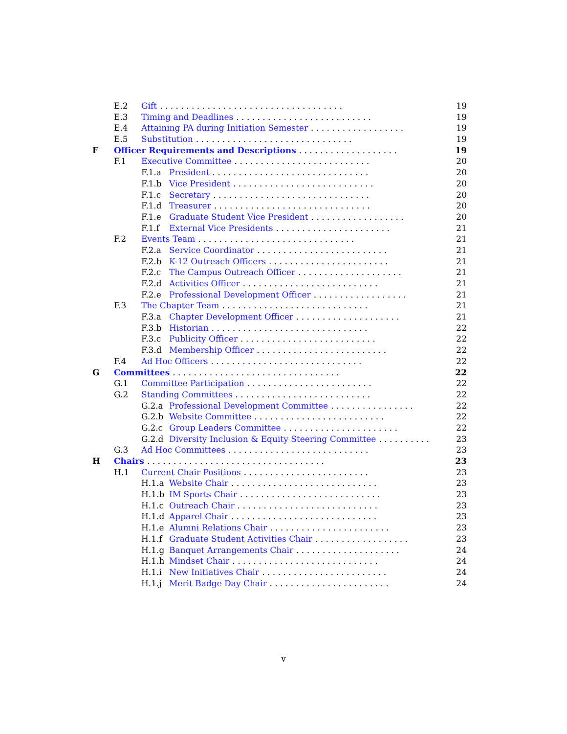E.2 Gift. . . . . . . . . . . . . . . . . . . . . . . . . . . . . . . . . . . 19
E.3 Timing and Deadlines. . . . . . . . . . . . . . . . . . . . . . . . . . 19
E.4 Attaining PA during Initiation Semester. . . . . . . . . . . . . . . . . . 19
E.5 Substitution. . . . . . . . . . . . . . . . . . . . . . . . . . . . . . 19
F Officer Requirements and Descriptions. . . . . . . . . . . . . . . . . . . 19
F.1 Executive Committee. . . . . . . . . . . . . . . . . . . . . . . . . . 20
F.1.a President. . . . . . . . . . . . . . . . . . . . . . . . . . . . . . 20
F.1.b Vice President. . . . . . . . . . . . . . . . . . . . . . . . . . . 20
F.1.c Secretary. . . . . . . . . . . . . . . . . . . . . . . . . . . . . . 20
F.1.d Treasurer. . . . . . . . . . . . . . . . . . . . . . . . . . . . . . 20
F.1.e Graduate Student Vice President. . . . . . . . . . . . . . . . . . 20
F.1.f External Vice Presidents. . . . . . . . . . . . . . . . . . . . . . 21
F.2 Events Team. . . . . . . . . . . . . . . . . . . . . . . . . . . . . . 21
F.2.a Service Coordinator. . . . . . . . . . . . . . . . . . . . . . . . . 21
F.2.b K-12 Outreach Officers. . . . . . . . . . . . . . . . . . . . . . . 21
F.2.c The Campus Outreach Officer. . . . . . . . . . . . . . . . . . . . 21
F.2.d Activities Officer. . . . . . . . . . . . . . . . . . . . . . . . . . 21
F.2.e Professional Development Officer. . . . . . . . . . . . . . . . . . 21
F.3 The Chapter Team. . . . . . . . . . . . . . . . . . . . . . . . . . . . 21
F.3.a Chapter Development Officer. . . . . . . . . . . . . . . . . . . . 21
F.3.b Historian. . . . . . . . . . . . . . . . . . . . . . . . . . . . . . 22
F.3.c Publicity Officer. . . . . . . . . . . . . . . . . . . . . . . . . . 22
F.3.d Membership Officer. . . . . . . . . . . . . . . . . . . . . . . . . 22
F.4 Ad Hoc Officers. . . . . . . . . . . . . . . . . . . . . . . . . . . . . 22
G Committees. . . . . . . . . . . . . . . . . . . . . . . . . . . . . . . . 22
G.1 Committee Participation. . . . . . . . . . . . . . . . . . . . . . . . 22
G.2 Standing Committees. . . . . . . . . . . . . . . . . . . . . . . . . . 22
G.2.a Professional Development Committee. . . . . . . . . . . . . . . . 22
G.2.b Website Committee. . . . . . . . . . . . . . . . . . . . . . . . . 22
G.2.c Group Leaders Committee. . . . . . . . . . . . . . . . . . . . . . 22
G.2.d Diversity Inclusion & Equity Steering Committee. . . . . . . . . . 23
G.3 Ad Hoc Committees. . . . . . . . . . . . . . . . . . . . . . . . . . . 23
H Chairs. . . . . . . . . . . . . . . . . . . . . . . . . . . . . . . . . . 23
H.1 Current Chair Positions. . . . . . . . . . . . . . . . . . . . . . . . 23
H.1.a Website Chair. . . . . . . . . . . . . . . . . . . . . . . . . . . . 23
H.1.b IM Sports Chair. . . . . . . . . . . . . . . . . . . . . . . . . . . 23
H.1.c Outreach Chair. . . . . . . . . . . . . . . . . . . . . . . . . . . 23
H.1.d Apparel Chair. . . . . . . . . . . . . . . . . . . . . . . . . . . . 23
H.1.e Alumni Relations Chair. . . . . . . . . . . . . . . . . . . . . . . 23
H.1.f Graduate Student Activities Chair. . . . . . . . . . . . . . . . . . 23
H.1.g Banquet Arrangements Chair. . . . . . . . . . . . . . . . . . . . 24
H.1.h Mindset Chair. . . . . . . . . . . . . . . . . . . . . . . . . . . . 24
H.1.i New Initiatives Chair. . . . . . . . . . . . . . . . . . . . . . . . 24
H.1.j Merit Badge Day Chair. . . . . . . . . . . . . . . . . . . . . . . 24
v